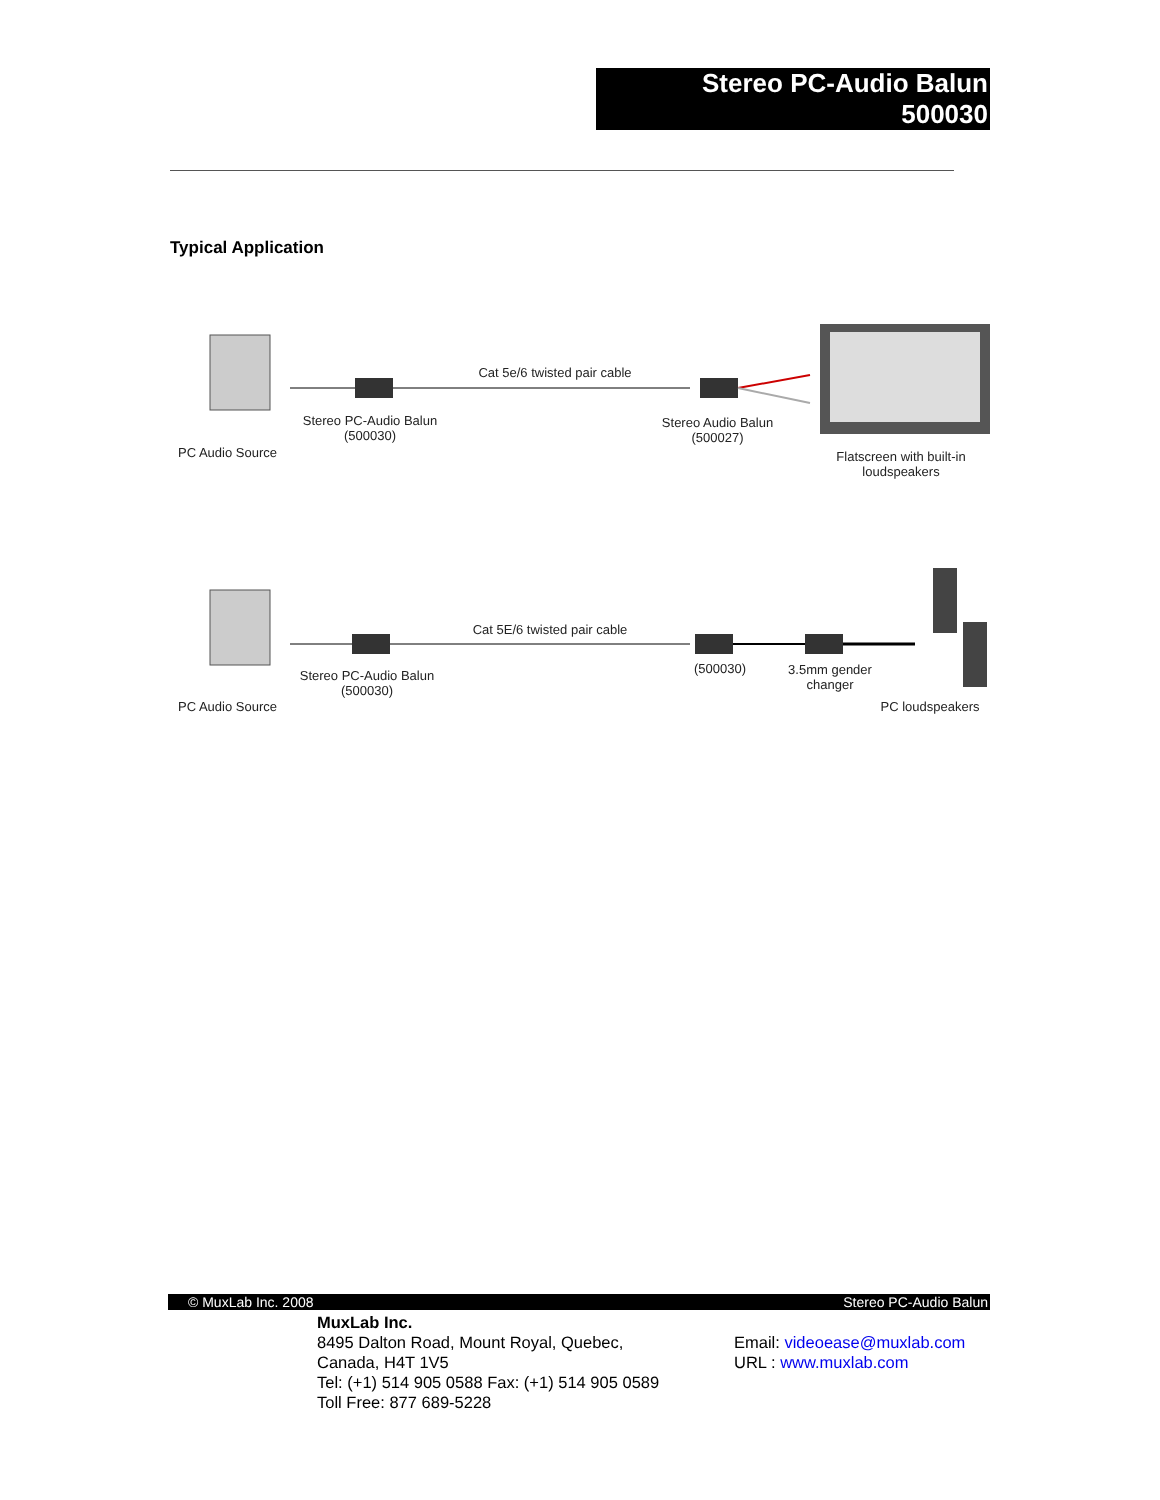Stereo PC-Audio Balun
500030
Typical Application
PC Audio Source
Stereo PC-Audio Balun
(500030)
Cat 5e/6 twisted pair cable
Stereo Audio Balun
(500027)
Flatscreen with built-in loudspeakers
PC Audio Source
Stereo PC-Audio Balun
(500030)
Cat 5E/6 twisted pair cable
(500030)
3.5mm gender changer
PC loudspeakers
© MuxLab Inc. 2008 Stereo PC-Audio Balun
MuxLab Inc.
8495 Dalton Road, Mount Royal, Quebec,
Canada, H4T 1V5
Tel: (+1) 514 905 0588 Fax: (+1) 514 905 0589
Toll Free: 877 689-5228
Email: videoease@muxlab.com
URL : www.muxlab.com